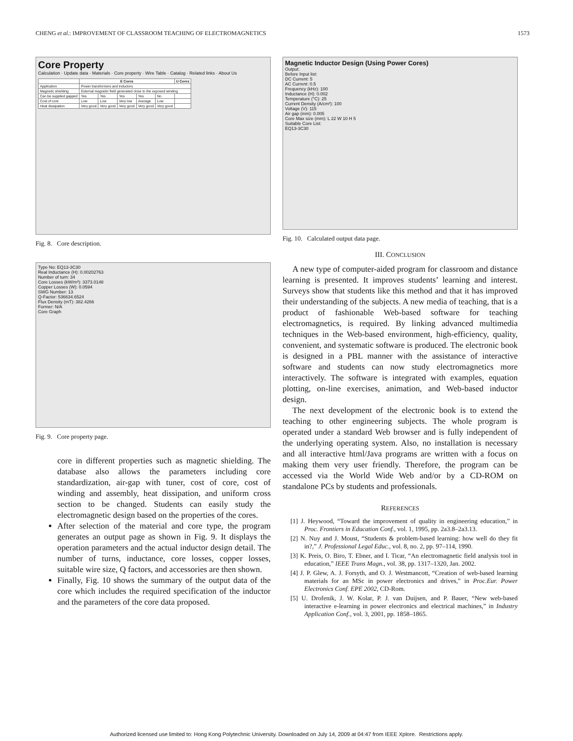CHENG et al.: IMPROVEMENT OF CLASSROOM TEACHING OF ELECTROMAGNETICS 1573
Core Property
Calculation · Update data · Materials · Core property · Wire Table · Catalog · Related links · About Us
| | E Cores | | | | | U Cores |
| --- | --- | --- | --- | --- | --- | --- |
| Application | Power transformers and inductors | | | | | |
| Magnetic shielding | External magnetic field generated close to the exposed winding | | | | | |
| Can be supplied gapped | Yes | Yes | Yes | Yes | No | |
| Cost of core | Low | Low | Very low | Average | Low | |
| Heat dissipation | Very good | Very good | Very good | Very good | Very good | |
Fig. 8. Core description.
Type No: EQ13-3C30
Real Inductance (H): 0.00202763
Number of turn: 34
Core Losses (kW/m³): 3373.0148
Copper Losses (W): 0.0594
SWG Number: 13
Q-Factor: 536634.6524
Flux Density (mT): 382.4266
Former: N/A
Core Graph
Fig. 9. Core property page.
core in different properties such as magnetic shielding. The database also allows the parameters including core standardization, air-gap with tuner, cost of core, cost of winding and assembly, heat dissipation, and uniform cross section to be changed. Students can easily study the electromagnetic design based on the properties of the cores.
After selection of the material and core type, the program generates an output page as shown in Fig. 9. It displays the operation parameters and the actual inductor design detail. The number of turns, inductance, core losses, copper losses, suitable wire size, Q factors, and accessories are then shown.
Finally, Fig. 10 shows the summary of the output data of the core which includes the required specification of the inductor and the parameters of the core data proposed.
Magnetic Inductor Design (Using Power Cores)
Output:
Before Input list:
DC Current: 5
AC Current: 0.5
Frequency (kHz): 100
Inductance (H): 0.002
Temperature (°C): 25
Current Density (A/cm²): 100
Voltage (V): 115
Air gap (mm): 0.005
Core Max size (mm): L 22 W 10 H 5
Suitable Core List:
EQ13-3C30
Fig. 10. Calculated output data page.
III. CONCLUSION
A new type of computer-aided program for classroom and distance learning is presented. It improves students’ learning and interest. Surveys show that students like this method and that it has improved their understanding of the subjects. A new media of teaching, that is a product of fashionable Web-based software for teaching electromagnetics, is required. By linking advanced multimedia techniques in the Web-based environment, high-efficiency, quality, convenient, and systematic software is produced. The electronic book is designed in a PBL manner with the assistance of interactive software and students can now study electromagnetics more interactively. The software is integrated with examples, equation plotting, on-line exercises, animation, and Web-based inductor design.
The next development of the electronic book is to extend the teaching to other engineering subjects. The whole program is operated under a standard Web browser and is fully independent of the underlying operating system. Also, no installation is necessary and all interactive html/Java programs are written with a focus on making them very user friendly. Therefore, the program can be accessed via the World Wide Web and/or by a CD-ROM on standalone PCs by students and professionals.
REFERENCES
[1] J. Heywood, “Toward the improvement of quality in engineering education,” in Proc. Frontiers in Education Conf., vol. 1, 1995, pp. 2a3.8–2a3.13.
[2] N. Nuy and J. Moust, “Students & problem-based learning: how well do they fit in?,” J. Professional Legal Educ., vol. 8, no. 2, pp. 97–114, 1990.
[3] K. Preis, O. Biro, T. Ebner, and I. Ticar, “An electromagnetic field analysis tool in education,” IEEE Trans Magn., vol. 38, pp. 1317–1320, Jan. 2002.
[4] J. P. Glew, A. J. Forsyth, and O. J. Westmancott, “Creation of web-based learning materials for an MSc in power electronics and drives,” in Proc.Eur. Power Electronics Conf. EPE 2002, CD-Rom.
[5] U. Drofenik, J. W. Kolar, P. J. van Duijsen, and P. Bauer, “New web-based interactive e-learning in power electronics and electrical machines,” in Industry Application Conf., vol. 3, 2001, pp. 1858–1865.
Authorized licensed use limited to: Hong Kong Polytechnic University. Downloaded on July 14, 2009 at 04:47 from IEEE Xplore. Restrictions apply.